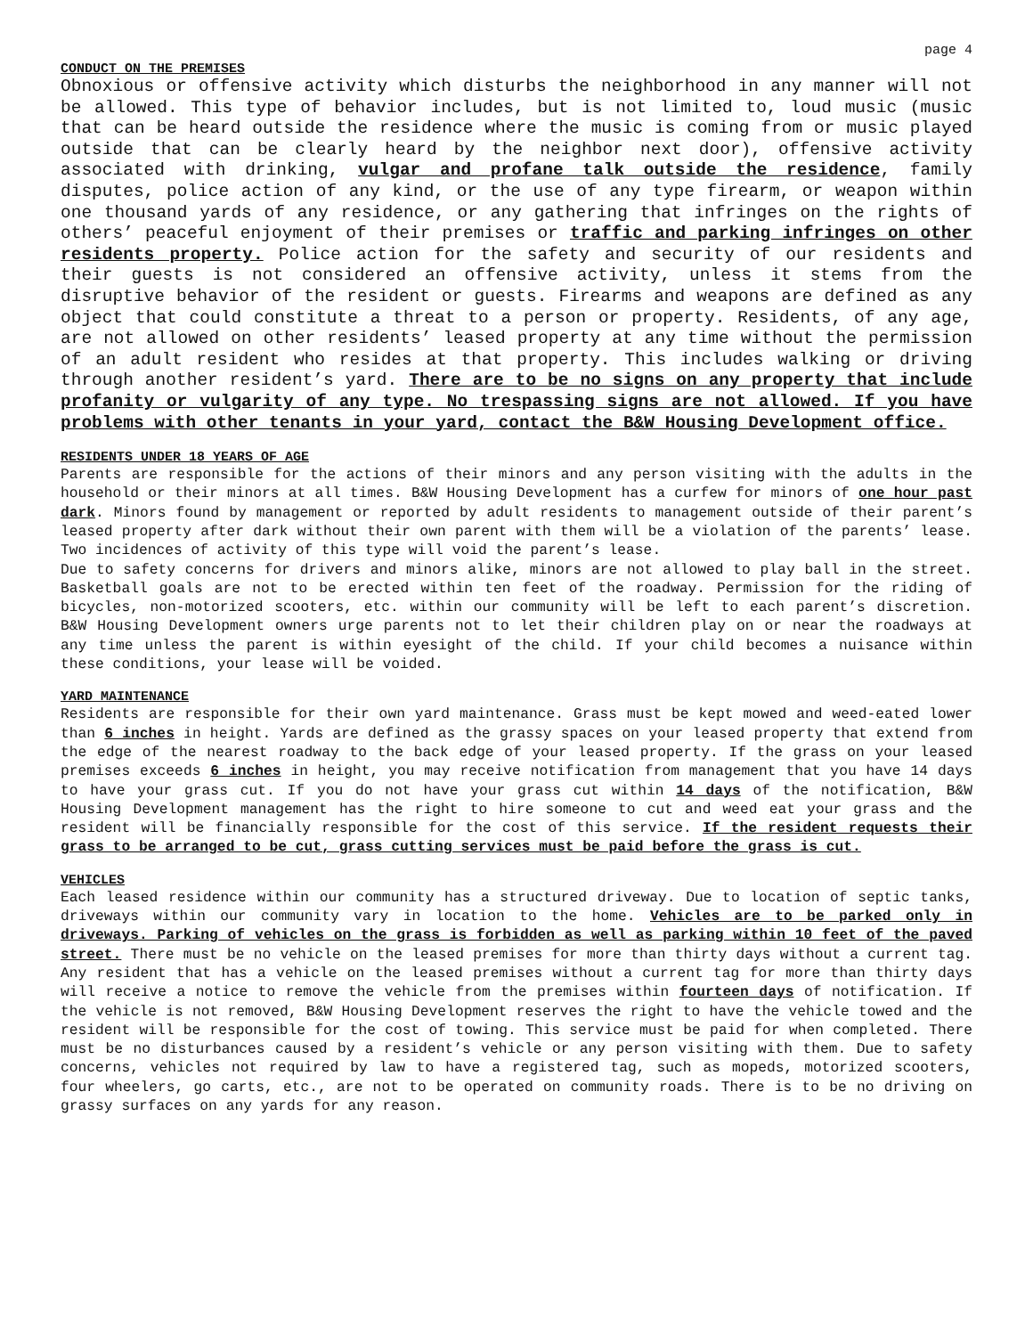page 4
CONDUCT ON THE PREMISES
Obnoxious or offensive activity which disturbs the neighborhood in any manner will not be allowed. This type of behavior includes, but is not limited to, loud music (music that can be heard outside the residence where the music is coming from or music played outside that can be clearly heard by the neighbor next door), offensive activity associated with drinking, vulgar and profane talk outside the residence, family disputes, police action of any kind, or the use of any type firearm, or weapon within one thousand yards of any residence, or any gathering that infringes on the rights of others’ peaceful enjoyment of their premises or traffic and parking infringes on other residents property. Police action for the safety and security of our residents and their guests is not considered an offensive activity, unless it stems from the disruptive behavior of the resident or guests. Firearms and weapons are defined as any object that could constitute a threat to a person or property. Residents, of any age, are not allowed on other residents’ leased property at any time without the permission of an adult resident who resides at that property. This includes walking or driving through another resident’s yard. There are to be no signs on any property that include profanity or vulgarity of any type. No trespassing signs are not allowed. If you have problems with other tenants in your yard, contact the B&W Housing Development office.
RESIDENTS UNDER 18 YEARS OF AGE
Parents are responsible for the actions of their minors and any person visiting with the adults in the household or their minors at all times. B&W Housing Development has a curfew for minors of one hour past dark. Minors found by management or reported by adult residents to management outside of their parent’s leased property after dark without their own parent with them will be a violation of the parents’ lease. Two incidences of activity of this type will void the parent’s lease.
Due to safety concerns for drivers and minors alike, minors are not allowed to play ball in the street. Basketball goals are not to be erected within ten feet of the roadway. Permission for the riding of bicycles, non-motorized scooters, etc. within our community will be left to each parent’s discretion. B&W Housing Development owners urge parents not to let their children play on or near the roadways at any time unless the parent is within eyesight of the child. If your child becomes a nuisance within these conditions, your lease will be voided.
YARD MAINTENANCE
Residents are responsible for their own yard maintenance. Grass must be kept mowed and weed-eated lower than 6 inches in height. Yards are defined as the grassy spaces on your leased property that extend from the edge of the nearest roadway to the back edge of your leased property. If the grass on your leased premises exceeds 6 inches in height, you may receive notification from management that you have 14 days to have your grass cut. If you do not have your grass cut within 14 days of the notification, B&W Housing Development management has the right to hire someone to cut and weed eat your grass and the resident will be financially responsible for the cost of this service. If the resident requests their grass to be arranged to be cut, grass cutting services must be paid before the grass is cut.
VEHICLES
Each leased residence within our community has a structured driveway. Due to location of septic tanks, driveways within our community vary in location to the home. Vehicles are to be parked only in driveways. Parking of vehicles on the grass is forbidden as well as parking within 10 feet of the paved street. There must be no vehicle on the leased premises for more than thirty days without a current tag. Any resident that has a vehicle on the leased premises without a current tag for more than thirty days will receive a notice to remove the vehicle from the premises within fourteen days of notification. If the vehicle is not removed, B&W Housing Development reserves the right to have the vehicle towed and the resident will be responsible for the cost of towing. This service must be paid for when completed. There must be no disturbances caused by a resident’s vehicle or any person visiting with them. Due to safety concerns, vehicles not required by law to have a registered tag, such as mopeds, motorized scooters, four wheelers, go carts, etc., are not to be operated on community roads. There is to be no driving on grassy surfaces on any yards for any reason.